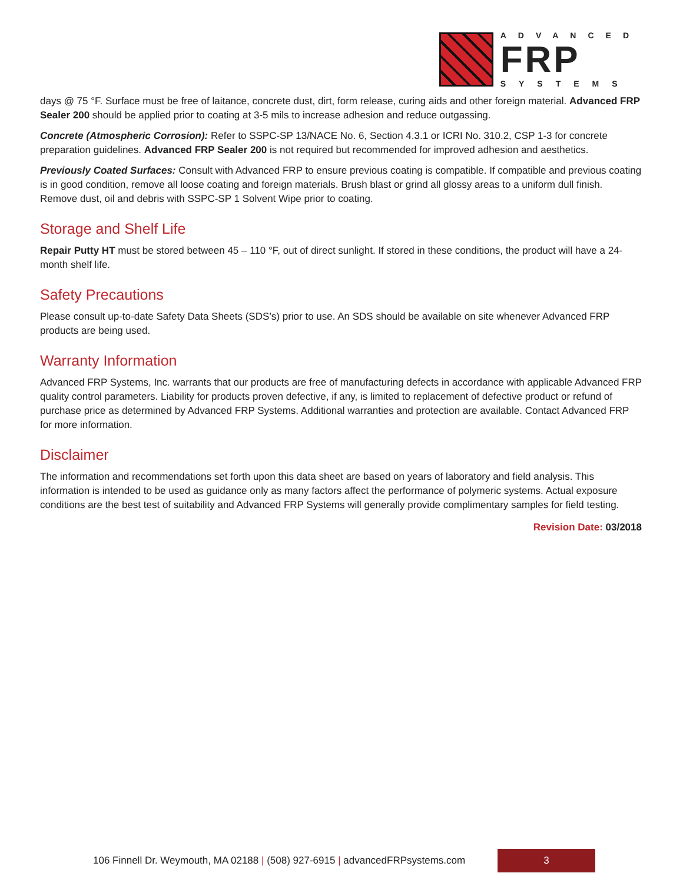ADVANCED
FRP
SYSTEMS
days @ 75 °F. Surface must be free of laitance, concrete dust, dirt, form release, curing aids and other foreign material. Advanced FRP Sealer 200 should be applied prior to coating at 3-5 mils to increase adhesion and reduce outgassing.
Concrete (Atmospheric Corrosion): Refer to SSPC-SP 13/NACE No. 6, Section 4.3.1 or ICRI No. 310.2, CSP 1-3 for concrete preparation guidelines. Advanced FRP Sealer 200 is not required but recommended for improved adhesion and aesthetics.
Previously Coated Surfaces: Consult with Advanced FRP to ensure previous coating is compatible. If compatible and previous coating is in good condition, remove all loose coating and foreign materials. Brush blast or grind all glossy areas to a uniform dull finish. Remove dust, oil and debris with SSPC-SP 1 Solvent Wipe prior to coating.
Storage and Shelf Life
Repair Putty HT must be stored between 45 – 110 °F, out of direct sunlight. If stored in these conditions, the product will have a 24-month shelf life.
Safety Precautions
Please consult up-to-date Safety Data Sheets (SDS’s) prior to use. An SDS should be available on site whenever Advanced FRP products are being used.
Warranty Information
Advanced FRP Systems, Inc. warrants that our products are free of manufacturing defects in accordance with applicable Advanced FRP quality control parameters. Liability for products proven defective, if any, is limited to replacement of defective product or refund of purchase price as determined by Advanced FRP Systems. Additional warranties and protection are available. Contact Advanced FRP for more information.
Disclaimer
The information and recommendations set forth upon this data sheet are based on years of laboratory and field analysis. This information is intended to be used as guidance only as many factors affect the performance of polymeric systems. Actual exposure conditions are the best test of suitability and Advanced FRP Systems will generally provide complimentary samples for field testing.
Revision Date: 03/2018
106 Finnell Dr. Weymouth, MA 02188 | (508) 927-6915 | advancedFRPsystems.com
3